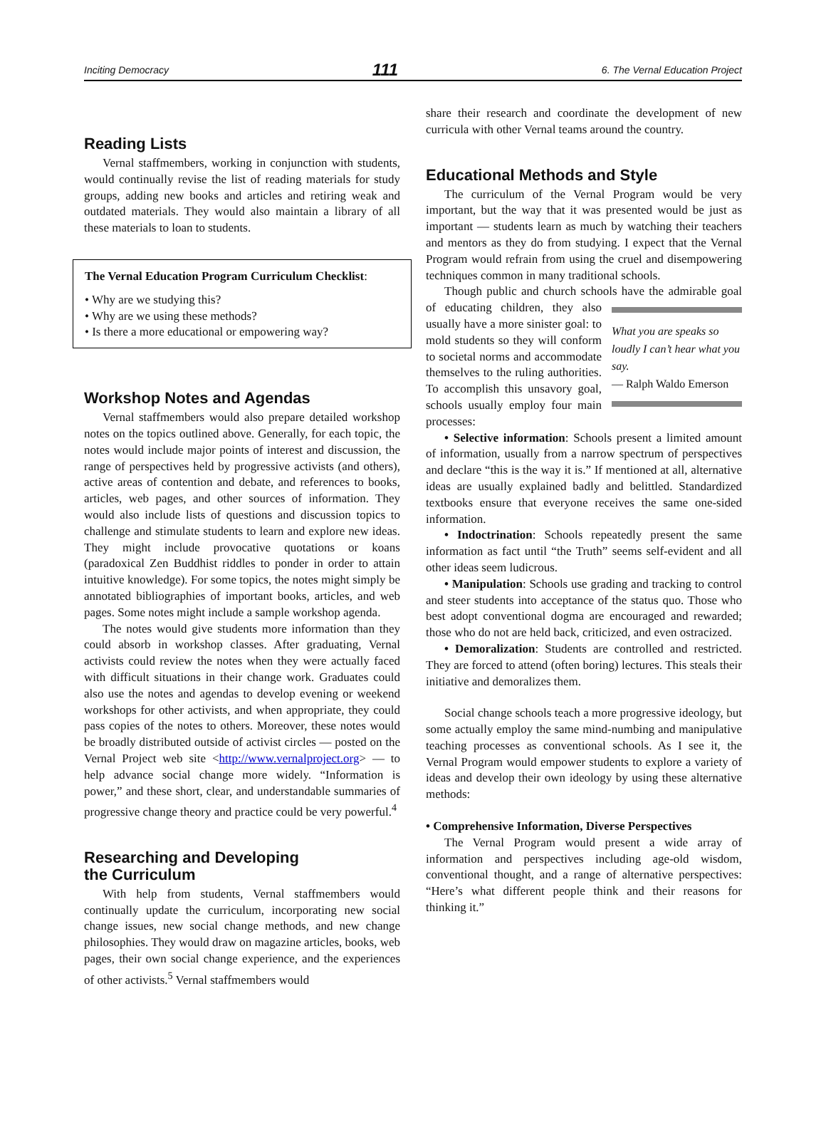Inciting Democracy 111 6. The Vernal Education Project
Reading Lists
Vernal staffmembers, working in conjunction with students, would continually revise the list of reading materials for study groups, adding new books and articles and retiring weak and outdated materials. They would also maintain a library of all these materials to loan to students.
The Vernal Education Program Curriculum Checklist:
• Why are we studying this?
• Why are we using these methods?
• Is there a more educational or empowering way?
Workshop Notes and Agendas
Vernal staffmembers would also prepare detailed workshop notes on the topics outlined above. Generally, for each topic, the notes would include major points of interest and discussion, the range of perspectives held by progressive activists (and others), active areas of contention and debate, and references to books, articles, web pages, and other sources of information. They would also include lists of questions and discussion topics to challenge and stimulate students to learn and explore new ideas. They might include provocative quotations or koans (paradoxical Zen Buddhist riddles to ponder in order to attain intuitive knowledge). For some topics, the notes might simply be annotated bibliographies of important books, articles, and web pages. Some notes might include a sample workshop agenda.
The notes would give students more information than they could absorb in workshop classes. After graduating, Vernal activists could review the notes when they were actually faced with difficult situations in their change work. Graduates could also use the notes and agendas to develop evening or weekend workshops for other activists, and when appropriate, they could pass copies of the notes to others. Moreover, these notes would be broadly distributed outside of activist circles — posted on the Vernal Project web site <http://www.vernalproject.org> — to help advance social change more widely. “Information is power,” and these short, clear, and understandable summaries of progressive change theory and practice could be very powerful.<sup>4</sup>
Researching and Developing
the Curriculum
With help from students, Vernal staffmembers would continually update the curriculum, incorporating new social change issues, new social change methods, and new change philosophies. They would draw on magazine articles, books, web pages, their own social change experience, and the experiences of other activists.<sup>5</sup> Vernal staffmembers would
share their research and coordinate the development of new curricula with other Vernal teams around the country.
Educational Methods and Style
The curriculum of the Vernal Program would be very important, but the way that it was presented would be just as important — students learn as much by watching their teachers and mentors as they do from studying. I expect that the Vernal Program would refrain from using the cruel and disempowering techniques common in many traditional schools.
Though public and church schools have the admirable goal of educating children, they What you are speaks so loudly I can’t hear what you say.
— Ralph Waldo Emerson also usually have a more sinister goal: to mold students so they will conform to societal norms and accommodate themselves to the ruling authorities. To accomplish this unsavory goal, schools usually employ four main processes:
• Selective information: Schools present a limited amount of information, usually from a narrow spectrum of perspectives and declare “this is the way it is.” If mentioned at all, alternative ideas are usually explained badly and belittled. Standardized textbooks ensure that everyone receives the same one-sided information.
• Indoctrination: Schools repeatedly present the same information as fact until “the Truth” seems self-evident and all other ideas seem ludicrous.
• Manipulation: Schools use grading and tracking to control and steer students into acceptance of the status quo. Those who best adopt conventional dogma are encouraged and rewarded; those who do not are held back, criticized, and even ostracized.
• Demoralization: Students are controlled and restricted. They are forced to attend (often boring) lectures. This steals their initiative and demoralizes them.
Social change schools teach a more progressive ideology, but some actually employ the same mind-numbing and manipulative teaching processes as conventional schools. As I see it, the Vernal Program would empower students to explore a variety of ideas and develop their own ideology by using these alternative methods:
• Comprehensive Information, Diverse Perspectives
The Vernal Program would present a wide array of information and perspectives including age-old wisdom, conventional thought, and a range of alternative perspectives: “Here’s what different people think and their reasons for thinking it.”